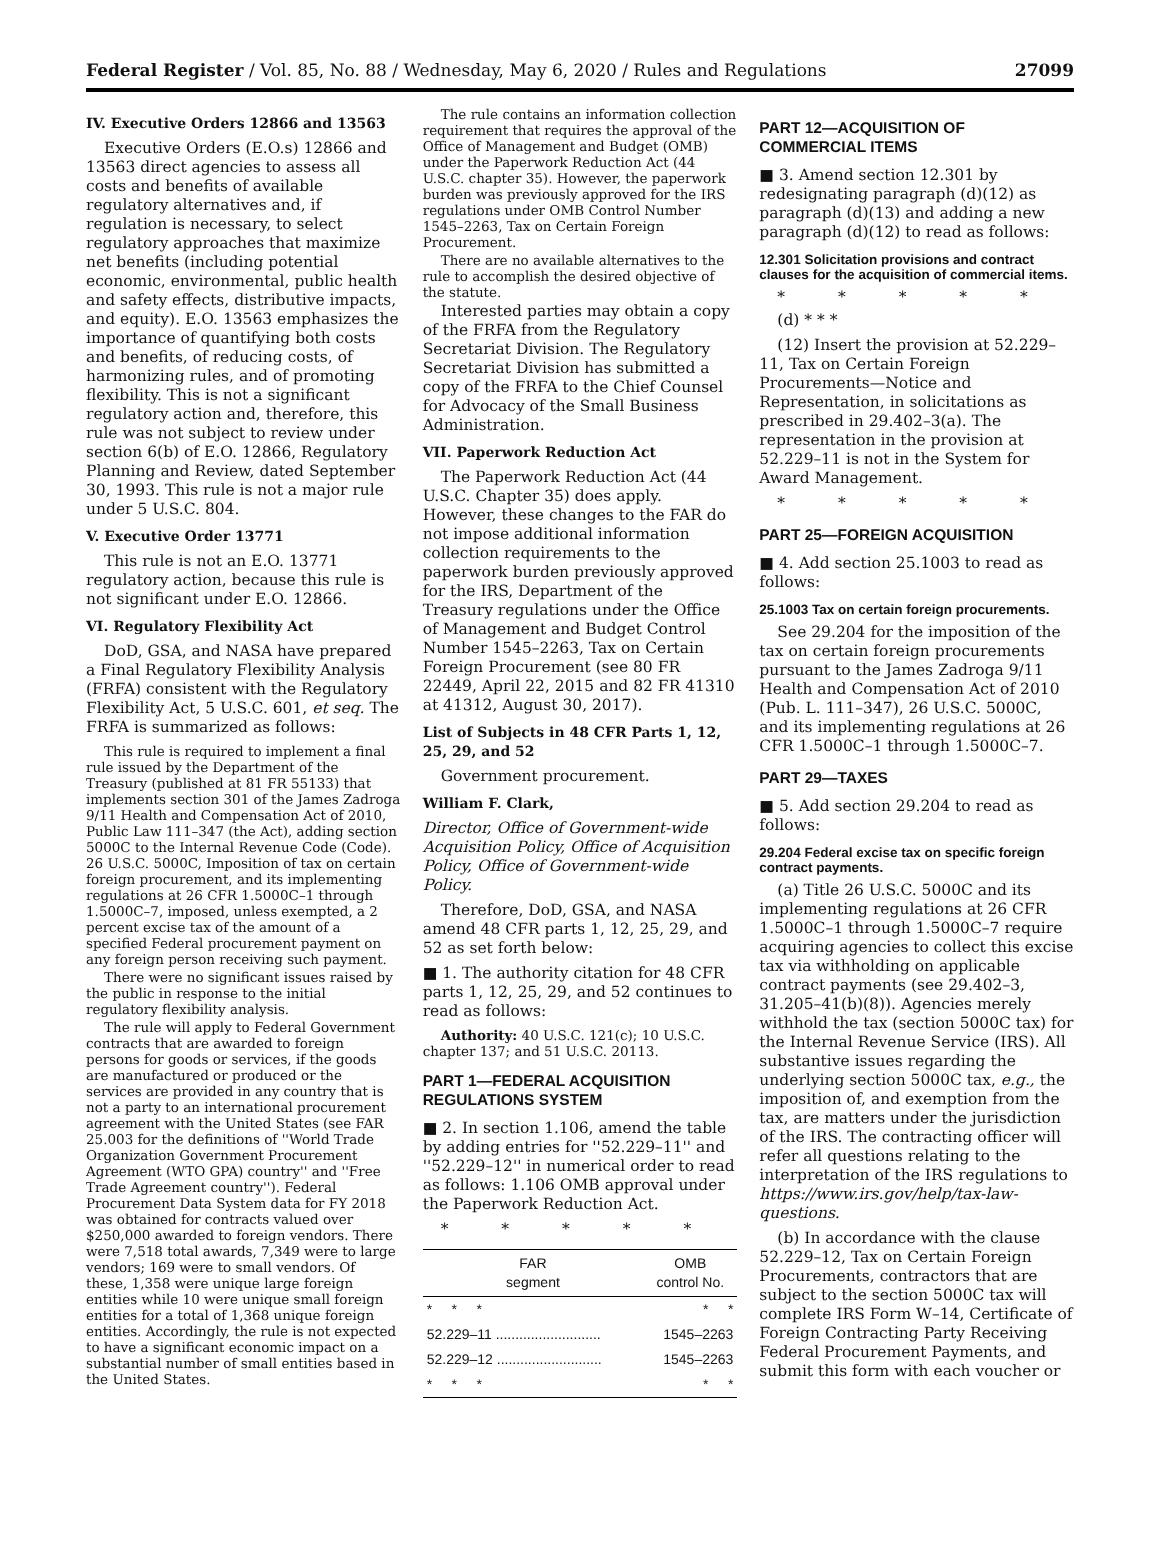Federal Register / Vol. 85, No. 88 / Wednesday, May 6, 2020 / Rules and Regulations 27099
IV. Executive Orders 12866 and 13563
Executive Orders (E.O.s) 12866 and 13563 direct agencies to assess all costs and benefits of available regulatory alternatives and, if regulation is necessary, to select regulatory approaches that maximize net benefits (including potential economic, environmental, public health and safety effects, distributive impacts, and equity). E.O. 13563 emphasizes the importance of quantifying both costs and benefits, of reducing costs, of harmonizing rules, and of promoting flexibility. This is not a significant regulatory action and, therefore, this rule was not subject to review under section 6(b) of E.O. 12866, Regulatory Planning and Review, dated September 30, 1993. This rule is not a major rule under 5 U.S.C. 804.
V. Executive Order 13771
This rule is not an E.O. 13771 regulatory action, because this rule is not significant under E.O. 12866.
VI. Regulatory Flexibility Act
DoD, GSA, and NASA have prepared a Final Regulatory Flexibility Analysis (FRFA) consistent with the Regulatory Flexibility Act, 5 U.S.C. 601, et seq. The FRFA is summarized as follows:
This rule is required to implement a final rule issued by the Department of the Treasury (published at 81 FR 55133) that implements section 301 of the James Zadroga 9/11 Health and Compensation Act of 2010, Public Law 111–347 (the Act), adding section 5000C to the Internal Revenue Code (Code). 26 U.S.C. 5000C, Imposition of tax on certain foreign procurement, and its implementing regulations at 26 CFR 1.5000C–1 through 1.5000C–7, imposed, unless exempted, a 2 percent excise tax of the amount of a specified Federal procurement payment on any foreign person receiving such payment.
There were no significant issues raised by the public in response to the initial regulatory flexibility analysis.
The rule will apply to Federal Government contracts that are awarded to foreign persons for goods or services, if the goods are manufactured or produced or the services are provided in any country that is not a party to an international procurement agreement with the United States (see FAR 25.003 for the definitions of ''World Trade Organization Government Procurement Agreement (WTO GPA) country'' and ''Free Trade Agreement country''). Federal Procurement Data System data for FY 2018 was obtained for contracts valued over $250,000 awarded to foreign vendors. There were 7,518 total awards, 7,349 were to large vendors; 169 were to small vendors. Of these, 1,358 were unique large foreign entities while 10 were unique small foreign entities for a total of 1,368 unique foreign entities. Accordingly, the rule is not expected to have a significant economic impact on a substantial number of small entities based in the United States.
The rule contains an information collection requirement that requires the approval of the Office of Management and Budget (OMB) under the Paperwork Reduction Act (44 U.S.C. chapter 35). However, the paperwork burden was previously approved for the IRS regulations under OMB Control Number 1545–2263, Tax on Certain Foreign Procurement.
There are no available alternatives to the rule to accomplish the desired objective of the statute.
Interested parties may obtain a copy of the FRFA from the Regulatory Secretariat Division. The Regulatory Secretariat Division has submitted a copy of the FRFA to the Chief Counsel for Advocacy of the Small Business Administration.
VII. Paperwork Reduction Act
The Paperwork Reduction Act (44 U.S.C. Chapter 35) does apply. However, these changes to the FAR do not impose additional information collection requirements to the paperwork burden previously approved for the IRS, Department of the Treasury regulations under the Office of Management and Budget Control Number 1545–2263, Tax on Certain Foreign Procurement (see 80 FR 22449, April 22, 2015 and 82 FR 41310 at 41312, August 30, 2017).
List of Subjects in 48 CFR Parts 1, 12, 25, 29, and 52
Government procurement.
William F. Clark,
Director, Office of Government-wide Acquisition Policy, Office of Acquisition Policy, Office of Government-wide Policy.
Therefore, DoD, GSA, and NASA amend 48 CFR parts 1, 12, 25, 29, and 52 as set forth below:
■ 1. The authority citation for 48 CFR parts 1, 12, 25, 29, and 52 continues to read as follows:
Authority: 40 U.S.C. 121(c); 10 U.S.C. chapter 137; and 51 U.S.C. 20113.
PART 1—FEDERAL ACQUISITION REGULATIONS SYSTEM
■ 2. In section 1.106, amend the table by adding entries for ''52.229–11'' and ''52.229–12'' in numerical order to read as follows: 1.106 OMB approval under the Paperwork Reduction Act.
* * * * *
| FAR segment | OMB control No. |
| --- | --- |
| * * * | * * |
| 52.229–11 ........................... | 1545–2263 |
| 52.229–12 ........................... | 1545–2263 |
| * * * | * * |
PART 12—ACQUISITION OF COMMERCIAL ITEMS
■ 3. Amend section 12.301 by redesignating paragraph (d)(12) as paragraph (d)(13) and adding a new paragraph (d)(12) to read as follows:
12.301 Solicitation provisions and contract clauses for the acquisition of commercial items.
* * * * *
(d) * * *
(12) Insert the provision at 52.229–11, Tax on Certain Foreign Procurements—Notice and Representation, in solicitations as prescribed in 29.402–3(a). The representation in the provision at 52.229–11 is not in the System for Award Management.
* * * * *
PART 25—FOREIGN ACQUISITION
■ 4. Add section 25.1003 to read as follows:
25.1003 Tax on certain foreign procurements.
See 29.204 for the imposition of the tax on certain foreign procurements pursuant to the James Zadroga 9/11 Health and Compensation Act of 2010 (Pub. L. 111–347), 26 U.S.C. 5000C, and its implementing regulations at 26 CFR 1.5000C–1 through 1.5000C–7.
PART 29—TAXES
■ 5. Add section 29.204 to read as follows:
29.204 Federal excise tax on specific foreign contract payments.
(a) Title 26 U.S.C. 5000C and its implementing regulations at 26 CFR 1.5000C–1 through 1.5000C–7 require acquiring agencies to collect this excise tax via withholding on applicable contract payments (see 29.402–3, 31.205–41(b)(8)). Agencies merely withhold the tax (section 5000C tax) for the Internal Revenue Service (IRS). All substantive issues regarding the underlying section 5000C tax, e.g., the imposition of, and exemption from the tax, are matters under the jurisdiction of the IRS. The contracting officer will refer all questions relating to the interpretation of the IRS regulations to https://www.irs.gov/help/tax-law-questions.
(b) In accordance with the clause 52.229–12, Tax on Certain Foreign Procurements, contractors that are subject to the section 5000C tax will complete IRS Form W–14, Certificate of Foreign Contracting Party Receiving Federal Procurement Payments, and submit this form with each voucher or